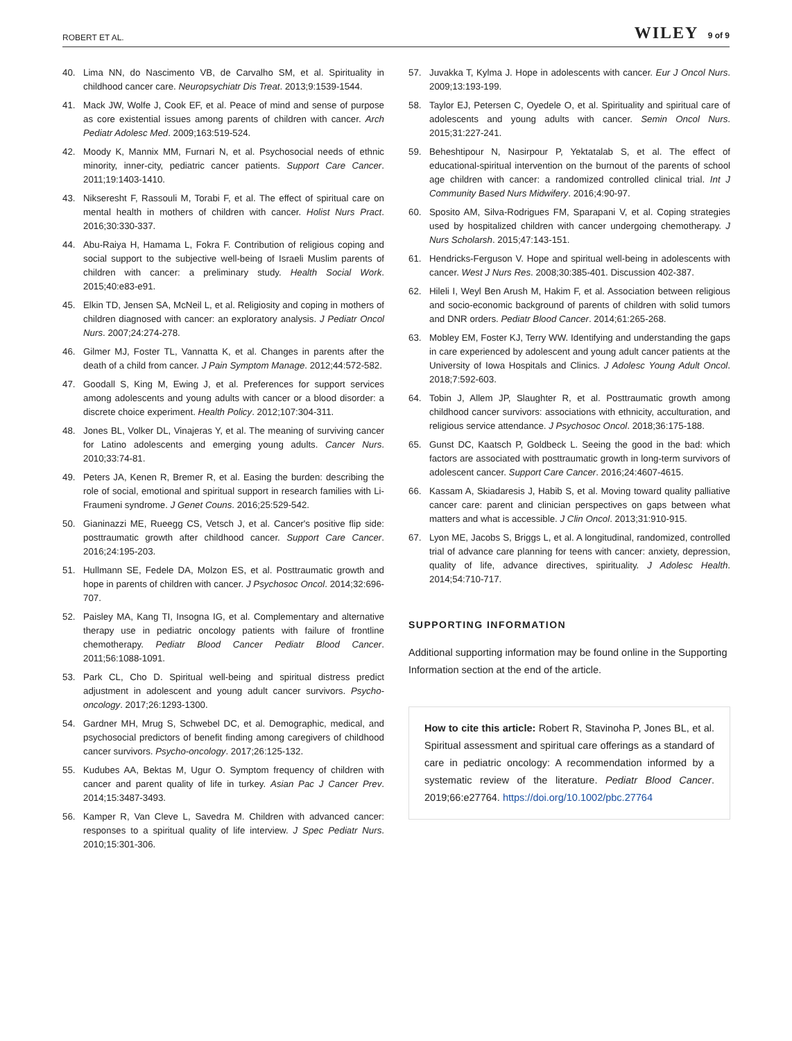ROBERT ET AL. WILEY 9 of 9
40. Lima NN, do Nascimento VB, de Carvalho SM, et al. Spirituality in childhood cancer care. Neuropsychiatr Dis Treat. 2013;9:1539-1544.
41. Mack JW, Wolfe J, Cook EF, et al. Peace of mind and sense of purpose as core existential issues among parents of children with cancer. Arch Pediatr Adolesc Med. 2009;163:519-524.
42. Moody K, Mannix MM, Furnari N, et al. Psychosocial needs of ethnic minority, inner-city, pediatric cancer patients. Support Care Cancer. 2011;19:1403-1410.
43. Nikseresht F, Rassouli M, Torabi F, et al. The effect of spiritual care on mental health in mothers of children with cancer. Holist Nurs Pract. 2016;30:330-337.
44. Abu-Raiya H, Hamama L, Fokra F. Contribution of religious coping and social support to the subjective well-being of Israeli Muslim parents of children with cancer: a preliminary study. Health Social Work. 2015;40:e83-e91.
45. Elkin TD, Jensen SA, McNeil L, et al. Religiosity and coping in mothers of children diagnosed with cancer: an exploratory analysis. J Pediatr Oncol Nurs. 2007;24:274-278.
46. Gilmer MJ, Foster TL, Vannatta K, et al. Changes in parents after the death of a child from cancer. J Pain Symptom Manage. 2012;44:572-582.
47. Goodall S, King M, Ewing J, et al. Preferences for support services among adolescents and young adults with cancer or a blood disorder: a discrete choice experiment. Health Policy. 2012;107:304-311.
48. Jones BL, Volker DL, Vinajeras Y, et al. The meaning of surviving cancer for Latino adolescents and emerging young adults. Cancer Nurs. 2010;33:74-81.
49. Peters JA, Kenen R, Bremer R, et al. Easing the burden: describing the role of social, emotional and spiritual support in research families with Li-Fraumeni syndrome. J Genet Couns. 2016;25:529-542.
50. Gianinazzi ME, Rueegg CS, Vetsch J, et al. Cancer's positive flip side: posttraumatic growth after childhood cancer. Support Care Cancer. 2016;24:195-203.
51. Hullmann SE, Fedele DA, Molzon ES, et al. Posttraumatic growth and hope in parents of children with cancer. J Psychosoc Oncol. 2014;32:696-707.
52. Paisley MA, Kang TI, Insogna IG, et al. Complementary and alternative therapy use in pediatric oncology patients with failure of frontline chemotherapy. Pediatr Blood Cancer Pediatr Blood Cancer. 2011;56:1088-1091.
53. Park CL, Cho D. Spiritual well-being and spiritual distress predict adjustment in adolescent and young adult cancer survivors. Psycho-oncology. 2017;26:1293-1300.
54. Gardner MH, Mrug S, Schwebel DC, et al. Demographic, medical, and psychosocial predictors of benefit finding among caregivers of childhood cancer survivors. Psycho-oncology. 2017;26:125-132.
55. Kudubes AA, Bektas M, Ugur O. Symptom frequency of children with cancer and parent quality of life in turkey. Asian Pac J Cancer Prev. 2014;15:3487-3493.
56. Kamper R, Van Cleve L, Savedra M. Children with advanced cancer: responses to a spiritual quality of life interview. J Spec Pediatr Nurs. 2010;15:301-306.
57. Juvakka T, Kylma J. Hope in adolescents with cancer. Eur J Oncol Nurs. 2009;13:193-199.
58. Taylor EJ, Petersen C, Oyedele O, et al. Spirituality and spiritual care of adolescents and young adults with cancer. Semin Oncol Nurs. 2015;31:227-241.
59. Beheshtipour N, Nasirpour P, Yektatalab S, et al. The effect of educational-spiritual intervention on the burnout of the parents of school age children with cancer: a randomized controlled clinical trial. Int J Community Based Nurs Midwifery. 2016;4:90-97.
60. Sposito AM, Silva-Rodrigues FM, Sparapani V, et al. Coping strategies used by hospitalized children with cancer undergoing chemotherapy. J Nurs Scholarsh. 2015;47:143-151.
61. Hendricks-Ferguson V. Hope and spiritual well-being in adolescents with cancer. West J Nurs Res. 2008;30:385-401. Discussion 402-387.
62. Hileli I, Weyl Ben Arush M, Hakim F, et al. Association between religious and socio-economic background of parents of children with solid tumors and DNR orders. Pediatr Blood Cancer. 2014;61:265-268.
63. Mobley EM, Foster KJ, Terry WW. Identifying and understanding the gaps in care experienced by adolescent and young adult cancer patients at the University of Iowa Hospitals and Clinics. J Adolesc Young Adult Oncol. 2018;7:592-603.
64. Tobin J, Allem JP, Slaughter R, et al. Posttraumatic growth among childhood cancer survivors: associations with ethnicity, acculturation, and religious service attendance. J Psychosoc Oncol. 2018;36:175-188.
65. Gunst DC, Kaatsch P, Goldbeck L. Seeing the good in the bad: which factors are associated with posttraumatic growth in long-term survivors of adolescent cancer. Support Care Cancer. 2016;24:4607-4615.
66. Kassam A, Skiadaresis J, Habib S, et al. Moving toward quality palliative cancer care: parent and clinician perspectives on gaps between what matters and what is accessible. J Clin Oncol. 2013;31:910-915.
67. Lyon ME, Jacobs S, Briggs L, et al. A longitudinal, randomized, controlled trial of advance care planning for teens with cancer: anxiety, depression, quality of life, advance directives, spirituality. J Adolesc Health. 2014;54:710-717.
SUPPORTING INFORMATION
Additional supporting information may be found online in the Supporting Information section at the end of the article.
How to cite this article: Robert R, Stavinoha P, Jones BL, et al. Spiritual assessment and spiritual care offerings as a standard of care in pediatric oncology: A recommendation informed by a systematic review of the literature. Pediatr Blood Cancer. 2019;66:e27764. https://doi.org/10.1002/pbc.27764